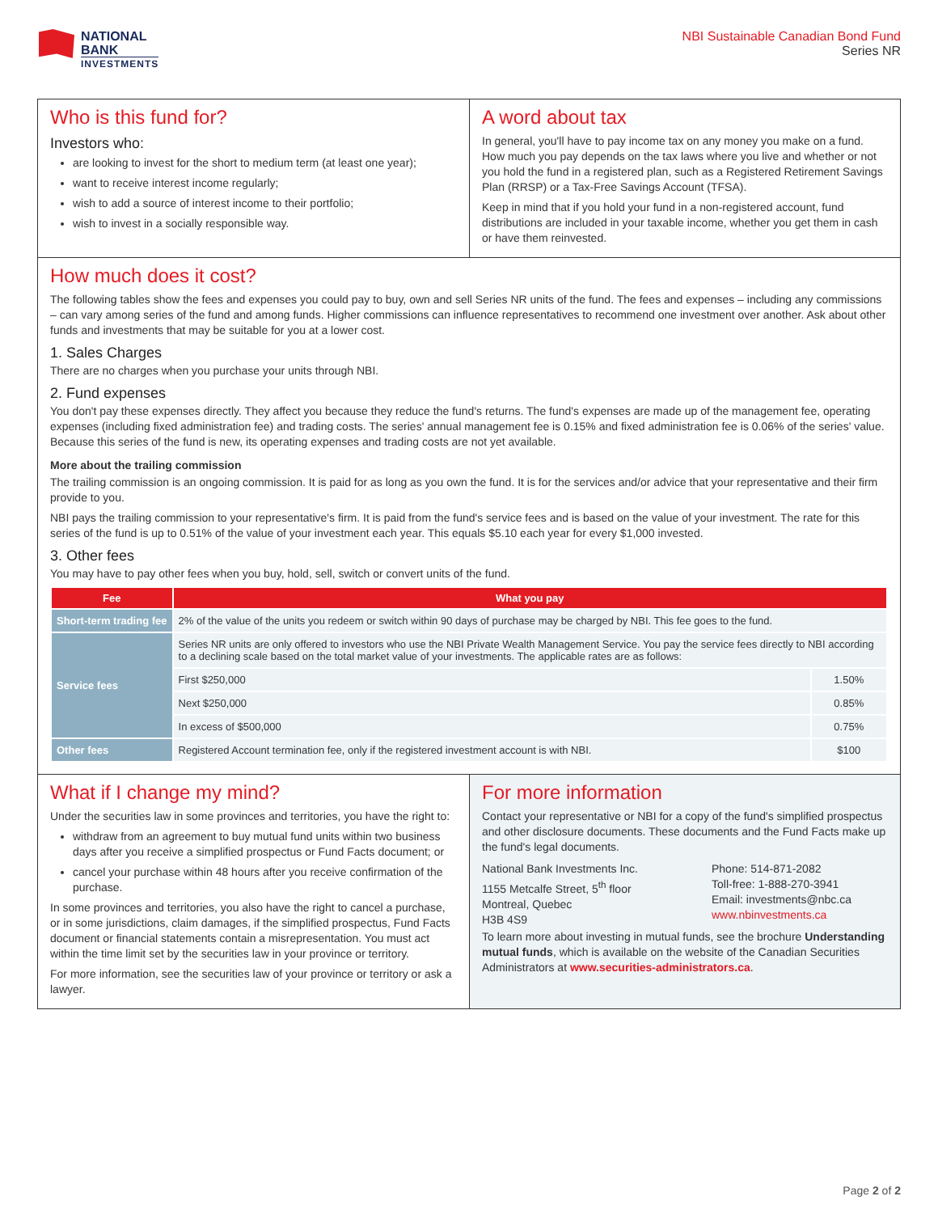NATIONAL
BANK
INVESTMENTS
NBI Sustainable Canadian Bond Fund
Series NR
Who is this fund for?
Investors who:
are looking to invest for the short to medium term (at least one year);
want to receive interest income regularly;
wish to add a source of interest income to their portfolio;
wish to invest in a socially responsible way.
A word about tax
In general, you'll have to pay income tax on any money you make on a fund. How much you pay depends on the tax laws where you live and whether or not you hold the fund in a registered plan, such as a Registered Retirement Savings Plan (RRSP) or a Tax-Free Savings Account (TFSA).
Keep in mind that if you hold your fund in a non-registered account, fund distributions are included in your taxable income, whether you get them in cash or have them reinvested.
How much does it cost?
The following tables show the fees and expenses you could pay to buy, own and sell Series NR units of the fund. The fees and expenses – including any commissions – can vary among series of the fund and among funds. Higher commissions can influence representatives to recommend one investment over another. Ask about other funds and investments that may be suitable for you at a lower cost.
1. Sales Charges
There are no charges when you purchase your units through NBI.
2. Fund expenses
You don't pay these expenses directly. They affect you because they reduce the fund's returns. The fund's expenses are made up of the management fee, operating expenses (including fixed administration fee) and trading costs. The series' annual management fee is 0.15% and fixed administration fee is 0.06% of the series' value. Because this series of the fund is new, its operating expenses and trading costs are not yet available.
More about the trailing commission
The trailing commission is an ongoing commission. It is paid for as long as you own the fund. It is for the services and/or advice that your representative and their firm provide to you.
NBI pays the trailing commission to your representative's firm. It is paid from the fund's service fees and is based on the value of your investment. The rate for this series of the fund is up to 0.51% of the value of your investment each year. This equals $5.10 each year for every $1,000 invested.
3. Other fees
You may have to pay other fees when you buy, hold, sell, switch or convert units of the fund.
| Fee | What you pay | |
| --- | --- | --- |
| Short-term trading fee | 2% of the value of the units you redeem or switch within 90 days of purchase may be charged by NBI. This fee goes to the fund. | |
| Service fees | Series NR units are only offered to investors who use the NBI Private Wealth Management Service. You pay the service fees directly to NBI according to a declining scale based on the total market value of your investments. The applicable rates are as follows: | |
| | First $250,000 | 1.50% |
| | Next $250,000 | 0.85% |
| | In excess of $500,000 | 0.75% |
| Other fees | Registered Account termination fee, only if the registered investment account is with NBI. | $100 |
What if I change my mind?
Under the securities law in some provinces and territories, you have the right to:
withdraw from an agreement to buy mutual fund units within two business days after you receive a simplified prospectus or Fund Facts document; or
cancel your purchase within 48 hours after you receive confirmation of the purchase.
In some provinces and territories, you also have the right to cancel a purchase, or in some jurisdictions, claim damages, if the simplified prospectus, Fund Facts document or financial statements contain a misrepresentation. You must act within the time limit set by the securities law in your province or territory.
For more information, see the securities law of your province or territory or ask a lawyer.
For more information
Contact your representative or NBI for a copy of the fund's simplified prospectus and other disclosure documents. These documents and the Fund Facts make up the fund's legal documents.
National Bank Investments Inc.
1155 Metcalfe Street, 5<sup>th</sup> floor
Montreal, Quebec
H3B 4S9
Phone: 514-871-2082
Toll-free: 1-888-270-3941
Email: investments@nbc.ca
www.nbinvestments.ca
To learn more about investing in mutual funds, see the brochure Understanding mutual funds, which is available on the website of the Canadian Securities Administrators at www.securities-administrators.ca.
Page 2 of 2